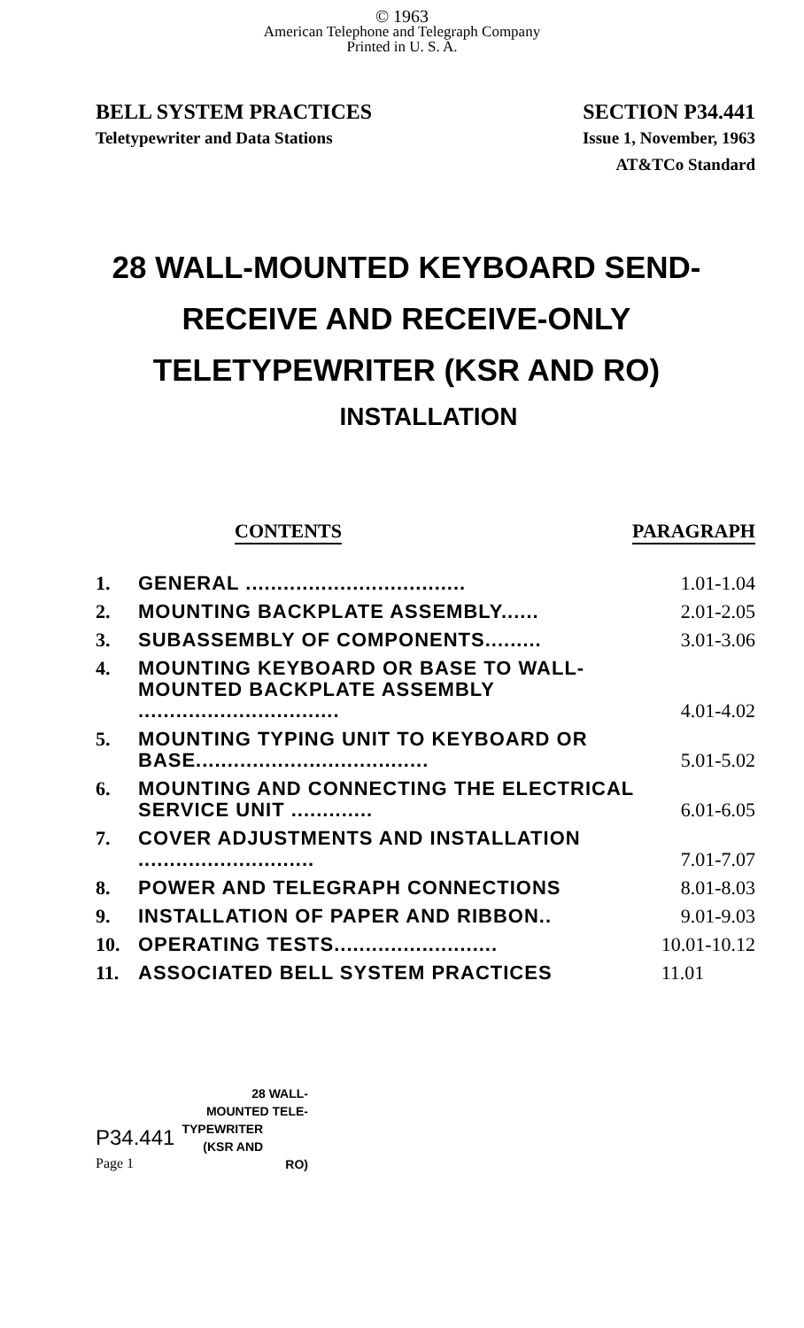© 1963
American Telephone and Telegraph Company
Printed in U. S. A.
BELL SYSTEM PRACTICES
Teletypewriter and Data Stations
SECTION P34.441
Issue 1, November, 1963
AT&TCo Standard
28 WALL-MOUNTED KEYBOARD SEND-
RECEIVE AND RECEIVE-ONLY
TELETYPEWRITER (KSR AND RO)
INSTALLATION
CONTENTS PARAGRAPH
| 1. | GENERAL ................................... | 1.01-1.04 |
| 2. | MOUNTING BACKPLATE ASSEMBLY...... | 2.01-2.05 |
| 3. | SUBASSEMBLY OF COMPONENTS......... | 3.01-3.06 |
| 4. | MOUNTING KEYBOARD OR BASE TO WALL-MOUNTED BACKPLATE ASSEMBLY ................................ | 4.01-4.02 |
| 5. | MOUNTING TYPING UNIT TO KEYBOARD OR BASE..................................... | 5.01-5.02 |
| 6. | MOUNTING AND CONNECTING THE ELECTRICAL SERVICE UNIT ............. | 6.01-6.05 |
| 7. | COVER ADJUSTMENTS AND INSTALLATION ............................ | 7.01-7.07 |
| 8. | POWER AND TELEGRAPH CONNECTIONS | 8.01-8.03 |
| 9. | INSTALLATION OF PAPER AND RIBBON.. | 9.01-9.03 |
| 10. | OPERATING TESTS.......................... | 10.01-10.12 |
| 11. | ASSOCIATED BELL SYSTEM PRACTICES | 11.01 |
28 WALL-
MOUNTED TELE-
P34.441 TYPEWRITER
(KSR AND
Page 1 RO)